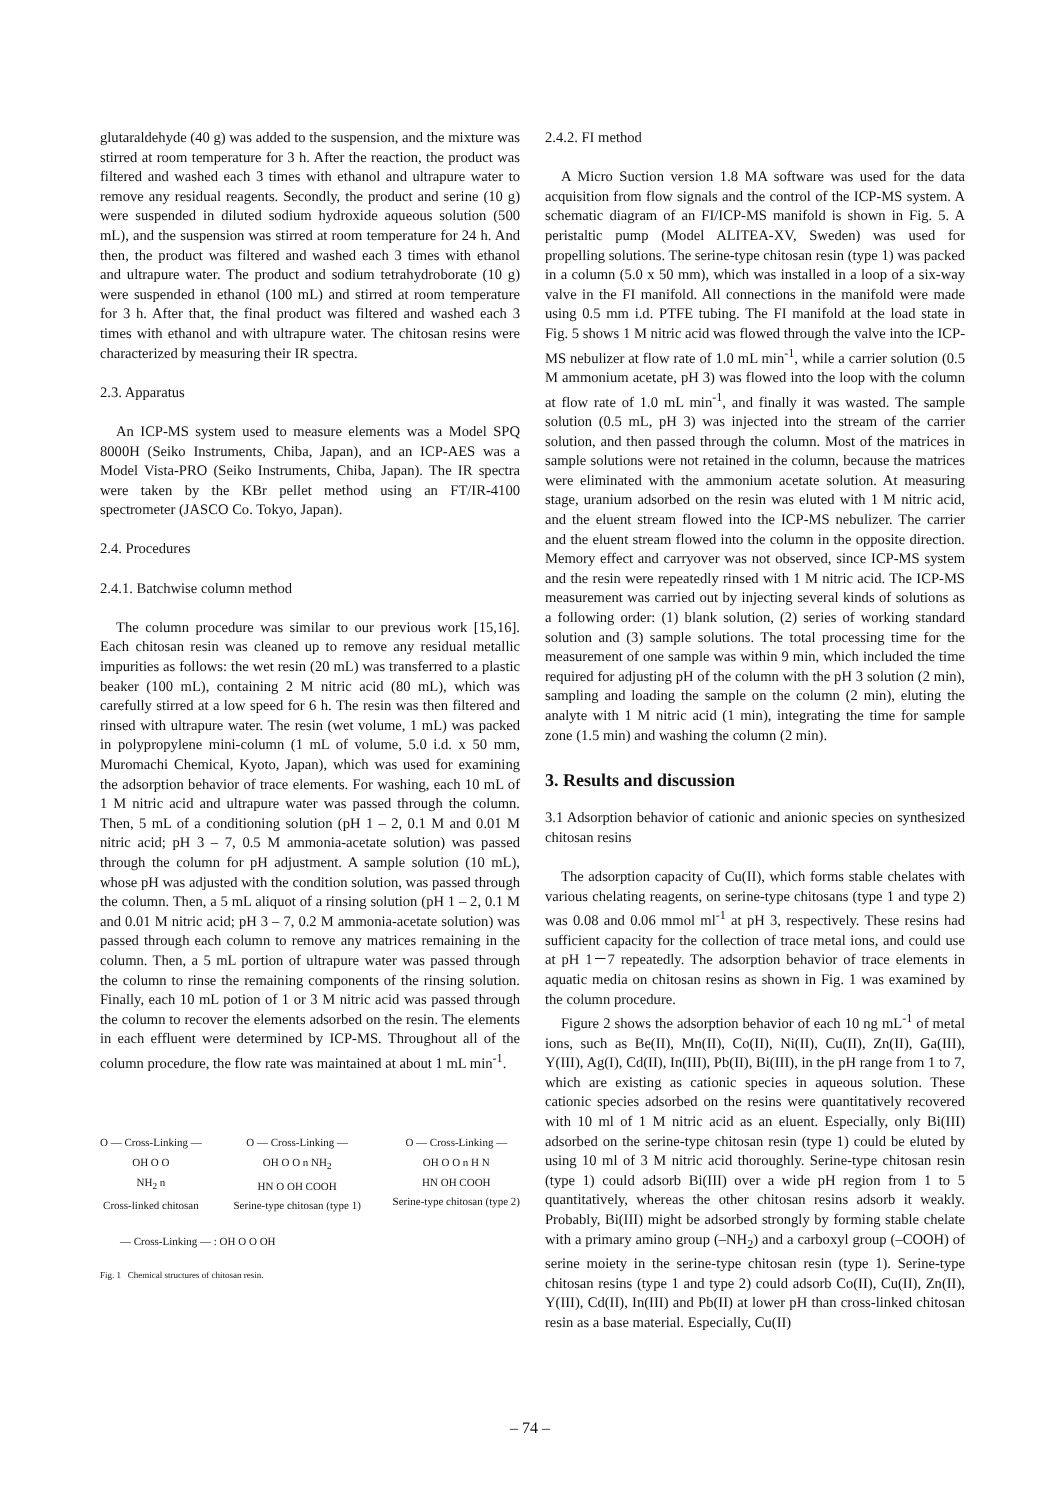glutaraldehyde (40 g) was added to the suspension, and the mixture was stirred at room temperature for 3 h. After the reaction, the product was filtered and washed each 3 times with ethanol and ultrapure water to remove any residual reagents. Secondly, the product and serine (10 g) were suspended in diluted sodium hydroxide aqueous solution (500 mL), and the suspension was stirred at room temperature for 24 h. And then, the product was filtered and washed each 3 times with ethanol and ultrapure water. The product and sodium tetrahydroborate (10 g) were suspended in ethanol (100 mL) and stirred at room temperature for 3 h. After that, the final product was filtered and washed each 3 times with ethanol and with ultrapure water. The chitosan resins were characterized by measuring their IR spectra.
2.3. Apparatus
An ICP-MS system used to measure elements was a Model SPQ 8000H (Seiko Instruments, Chiba, Japan), and an ICP-AES was a Model Vista-PRO (Seiko Instruments, Chiba, Japan). The IR spectra were taken by the KBr pellet method using an FT/IR-4100 spectrometer (JASCO Co. Tokyo, Japan).
2.4. Procedures
2.4.1. Batchwise column method
The column procedure was similar to our previous work [15,16]. Each chitosan resin was cleaned up to remove any residual metallic impurities as follows: the wet resin (20 mL) was transferred to a plastic beaker (100 mL), containing 2 M nitric acid (80 mL), which was carefully stirred at a low speed for 6 h. The resin was then filtered and rinsed with ultrapure water. The resin (wet volume, 1 mL) was packed in polypropylene mini-column (1 mL of volume, 5.0 i.d. x 50 mm, Muromachi Chemical, Kyoto, Japan), which was used for examining the adsorption behavior of trace elements. For washing, each 10 mL of 1 M nitric acid and ultrapure water was passed through the column. Then, 5 mL of a conditioning solution (pH 1 – 2, 0.1 M and 0.01 M nitric acid; pH 3 – 7, 0.5 M ammonia-acetate solution) was passed through the column for pH adjustment. A sample solution (10 mL), whose pH was adjusted with the condition solution, was passed through the column. Then, a 5 mL aliquot of a rinsing solution (pH 1 – 2, 0.1 M and 0.01 M nitric acid; pH 3 – 7, 0.2 M ammonia-acetate solution) was passed through each column to remove any matrices remaining in the column. Then, a 5 mL portion of ultrapure water was passed through the column to rinse the remaining components of the rinsing solution. Finally, each 10 mL potion of 1 or 3 M nitric acid was passed through the column to recover the elements adsorbed on the resin. The elements in each effluent were determined by ICP-MS. Throughout all of the column procedure, the flow rate was maintained at about 1 mL min<sup>-1</sup>.
O — Cross-Linking —
OH O O
NH<sub>2</sub> n
Cross-linked chitosan
O — Cross-Linking —
OH O O n NH<sub>2</sub>
HN O OH COOH
Serine-type chitosan (type 1)
O — Cross-Linking —
OH O O n H N
HN OH COOH
Serine-type chitosan (type 2)
— Cross-Linking — : OH O O OH
Fig. 1 Chemical structures of chitosan resin.
2.4.2. FI method
A Micro Suction version 1.8 MA software was used for the data acquisition from flow signals and the control of the ICP-MS system. A schematic diagram of an FI/ICP-MS manifold is shown in Fig. 5. A peristaltic pump (Model ALITEA-XV, Sweden) was used for propelling solutions. The serine-type chitosan resin (type 1) was packed in a column (5.0 x 50 mm), which was installed in a loop of a six-way valve in the FI manifold. All connections in the manifold were made using 0.5 mm i.d. PTFE tubing. The FI manifold at the load state in Fig. 5 shows 1 M nitric acid was flowed through the valve into the ICP-MS nebulizer at flow rate of 1.0 mL min<sup>-1</sup>, while a carrier solution (0.5 M ammonium acetate, pH 3) was flowed into the loop with the column at flow rate of 1.0 mL min<sup>-1</sup>, and finally it was wasted. The sample solution (0.5 mL, pH 3) was injected into the stream of the carrier solution, and then passed through the column. Most of the matrices in sample solutions were not retained in the column, because the matrices were eliminated with the ammonium acetate solution. At measuring stage, uranium adsorbed on the resin was eluted with 1 M nitric acid, and the eluent stream flowed into the ICP-MS nebulizer. The carrier and the eluent stream flowed into the column in the opposite direction. Memory effect and carryover was not observed, since ICP-MS system and the resin were repeatedly rinsed with 1 M nitric acid. The ICP-MS measurement was carried out by injecting several kinds of solutions as a following order: (1) blank solution, (2) series of working standard solution and (3) sample solutions. The total processing time for the measurement of one sample was within 9 min, which included the time required for adjusting pH of the column with the pH 3 solution (2 min), sampling and loading the sample on the column (2 min), eluting the analyte with 1 M nitric acid (1 min), integrating the time for sample zone (1.5 min) and washing the column (2 min).
3. Results and discussion
3.1 Adsorption behavior of cationic and anionic species on synthesized chitosan resins
The adsorption capacity of Cu(II), which forms stable chelates with various chelating reagents, on serine-type chitosans (type 1 and type 2) was 0.08 and 0.06 mmol ml<sup>-1</sup> at pH 3, respectively. These resins had sufficient capacity for the collection of trace metal ions, and could use at pH 1－7 repeatedly. The adsorption behavior of trace elements in aquatic media on chitosan resins as shown in Fig. 1 was examined by the column procedure.
Figure 2 shows the adsorption behavior of each 10 ng mL<sup>-1</sup> of metal ions, such as Be(II), Mn(II), Co(II), Ni(II), Cu(II), Zn(II), Ga(III), Y(III), Ag(I), Cd(II), In(III), Pb(II), Bi(III), in the pH range from 1 to 7, which are existing as cationic species in aqueous solution. These cationic species adsorbed on the resins were quantitatively recovered with 10 ml of 1 M nitric acid as an eluent. Especially, only Bi(III) adsorbed on the serine-type chitosan resin (type 1) could be eluted by using 10 ml of 3 M nitric acid thoroughly. Serine-type chitosan resin (type 1) could adsorb Bi(III) over a wide pH region from 1 to 5 quantitatively, whereas the other chitosan resins adsorb it weakly. Probably, Bi(III) might be adsorbed strongly by forming stable chelate with a primary amino group (–NH<sub>2</sub>) and a carboxyl group (–COOH) of serine moiety in the serine-type chitosan resin (type 1). Serine-type chitosan resins (type 1 and type 2) could adsorb Co(II), Cu(II), Zn(II), Y(III), Cd(II), In(III) and Pb(II) at lower pH than cross-linked chitosan resin as a base material. Especially, Cu(II)
– 74 –